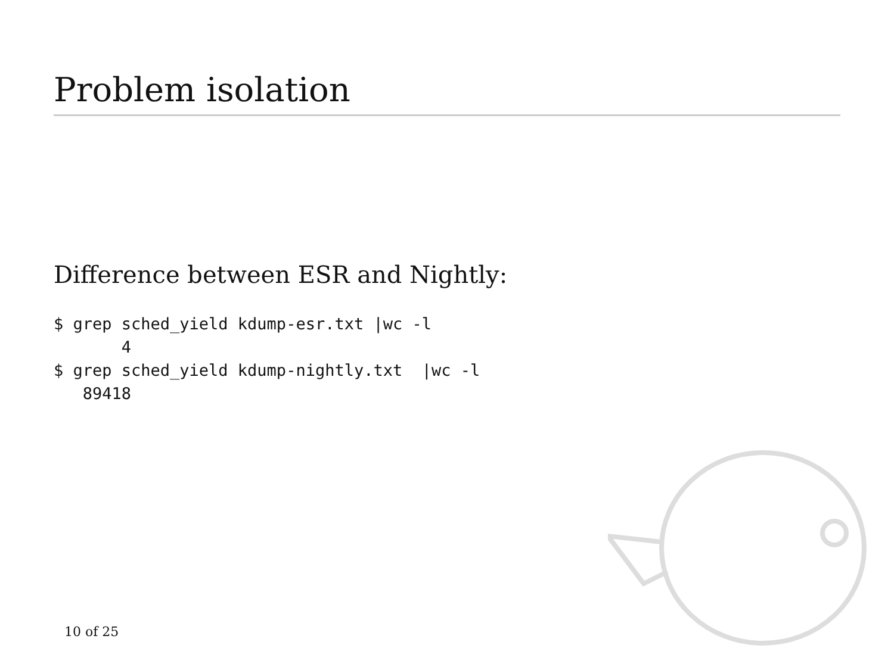Problem isolation
Difference between ESR and Nightly:
$ grep sched_yield kdump-esr.txt |wc -l
       4
$ grep sched_yield kdump-nightly.txt  |wc -l
   89418
10 of 25